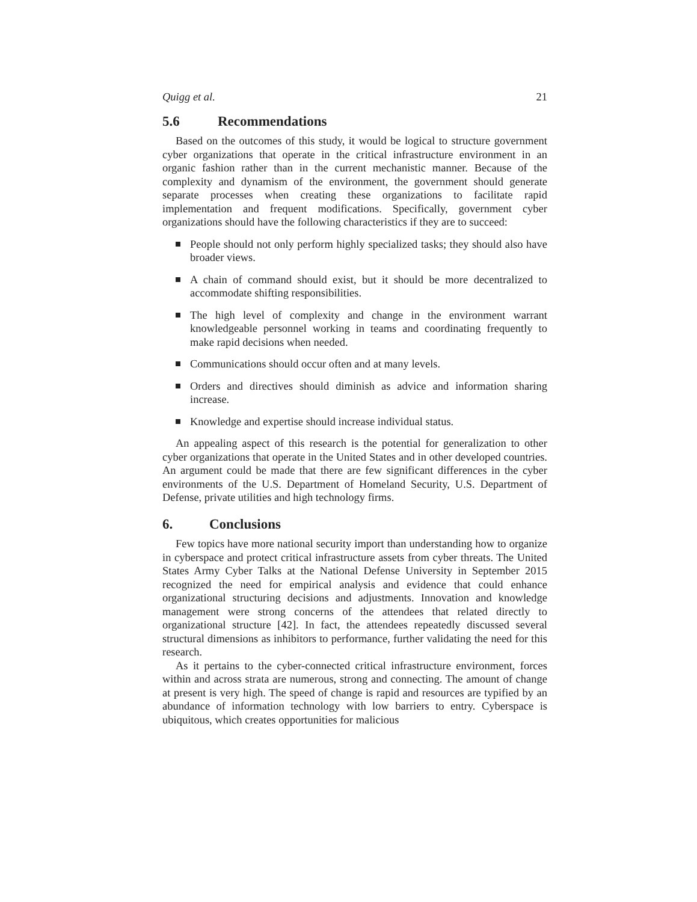Quigg et al. 21
5.6 Recommendations
Based on the outcomes of this study, it would be logical to structure government cyber organizations that operate in the critical infrastructure environment in an organic fashion rather than in the current mechanistic manner. Because of the complexity and dynamism of the environment, the government should generate separate processes when creating these organizations to facilitate rapid implementation and frequent modifications. Specifically, government cyber organizations should have the following characteristics if they are to succeed:
People should not only perform highly specialized tasks; they should also have broader views.
A chain of command should exist, but it should be more decentralized to accommodate shifting responsibilities.
The high level of complexity and change in the environment warrant knowledgeable personnel working in teams and coordinating frequently to make rapid decisions when needed.
Communications should occur often and at many levels.
Orders and directives should diminish as advice and information sharing increase.
Knowledge and expertise should increase individual status.
An appealing aspect of this research is the potential for generalization to other cyber organizations that operate in the United States and in other developed countries. An argument could be made that there are few significant differences in the cyber environments of the U.S. Department of Homeland Security, U.S. Department of Defense, private utilities and high technology firms.
6. Conclusions
Few topics have more national security import than understanding how to organize in cyberspace and protect critical infrastructure assets from cyber threats. The United States Army Cyber Talks at the National Defense University in September 2015 recognized the need for empirical analysis and evidence that could enhance organizational structuring decisions and adjustments. Innovation and knowledge management were strong concerns of the attendees that related directly to organizational structure [42]. In fact, the attendees repeatedly discussed several structural dimensions as inhibitors to performance, further validating the need for this research.
As it pertains to the cyber-connected critical infrastructure environment, forces within and across strata are numerous, strong and connecting. The amount of change at present is very high. The speed of change is rapid and resources are typified by an abundance of information technology with low barriers to entry. Cyberspace is ubiquitous, which creates opportunities for malicious